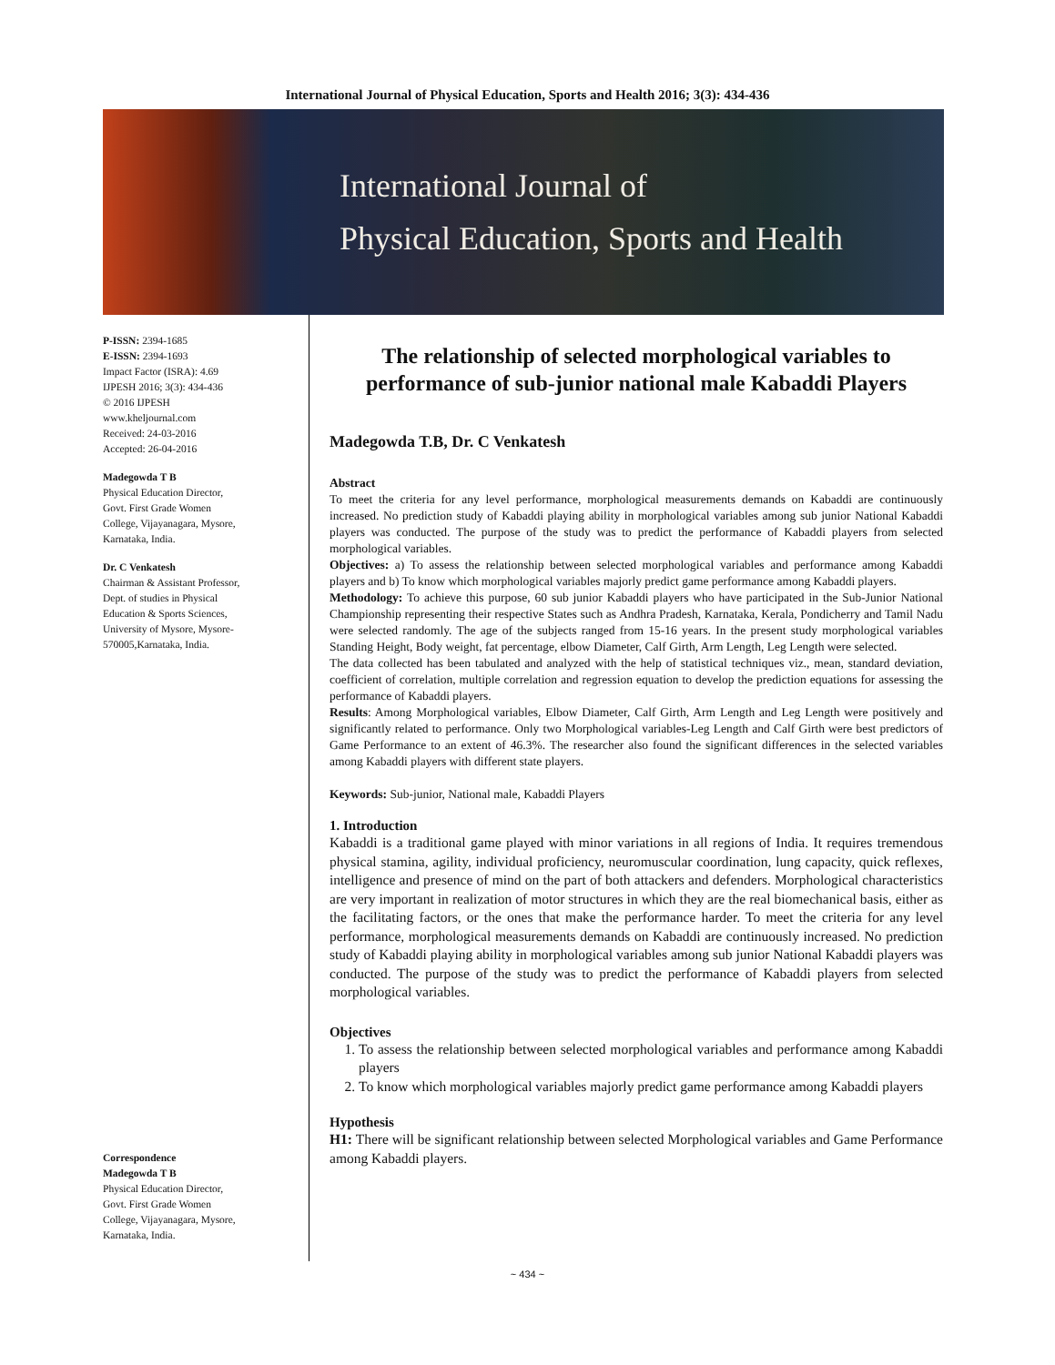International Journal of Physical Education, Sports and Health 2016; 3(3): 434-436
International Journal of
Physical Education, Sports and Health
P-ISSN: 2394-1685
E-ISSN: 2394-1693
Impact Factor (ISRA): 4.69
IJPESH 2016; 3(3): 434-436
© 2016 IJPESH
www.kheljournal.com
Received: 24-03-2016
Accepted: 26-04-2016
Madegowda T B
Physical Education Director,
Govt. First Grade Women
College, Vijayanagara, Mysore,
Karnataka, India.
Dr. C Venkatesh
Chairman & Assistant Professor,
Dept. of studies in Physical
Education & Sports Sciences,
University of Mysore, Mysore-
570005,Karnataka, India.
Correspondence
Madegowda T B
Physical Education Director,
Govt. First Grade Women
College, Vijayanagara, Mysore,
Karnataka, India.
The relationship of selected morphological variables to performance of sub-junior national male Kabaddi Players
Madegowda T.B, Dr. C Venkatesh
Abstract
To meet the criteria for any level performance, morphological measurements demands on Kabaddi are continuously increased. No prediction study of Kabaddi playing ability in morphological variables among sub junior National Kabaddi players was conducted. The purpose of the study was to predict the performance of Kabaddi players from selected morphological variables.
Objectives: a) To assess the relationship between selected morphological variables and performance among Kabaddi players and b) To know which morphological variables majorly predict game performance among Kabaddi players.
Methodology: To achieve this purpose, 60 sub junior Kabaddi players who have participated in the Sub-Junior National Championship representing their respective States such as Andhra Pradesh, Karnataka, Kerala, Pondicherry and Tamil Nadu were selected randomly. The age of the subjects ranged from 15-16 years. In the present study morphological variables Standing Height, Body weight, fat percentage, elbow Diameter, Calf Girth, Arm Length, Leg Length were selected.
The data collected has been tabulated and analyzed with the help of statistical techniques viz., mean, standard deviation, coefficient of correlation, multiple correlation and regression equation to develop the prediction equations for assessing the performance of Kabaddi players.
Results: Among Morphological variables, Elbow Diameter, Calf Girth, Arm Length and Leg Length were positively and significantly related to performance. Only two Morphological variables-Leg Length and Calf Girth were best predictors of Game Performance to an extent of 46.3%. The researcher also found the significant differences in the selected variables among Kabaddi players with different state players.
Keywords: Sub-junior, National male, Kabaddi Players
1. Introduction
Kabaddi is a traditional game played with minor variations in all regions of India. It requires tremendous physical stamina, agility, individual proficiency, neuromuscular coordination, lung capacity, quick reflexes, intelligence and presence of mind on the part of both attackers and defenders. Morphological characteristics are very important in realization of motor structures in which they are the real biomechanical basis, either as the facilitating factors, or the ones that make the performance harder. To meet the criteria for any level performance, morphological measurements demands on Kabaddi are continuously increased. No prediction study of Kabaddi playing ability in morphological variables among sub junior National Kabaddi players was conducted. The purpose of the study was to predict the performance of Kabaddi players from selected morphological variables.
Objectives
1. To assess the relationship between selected morphological variables and performance among Kabaddi players
2. To know which morphological variables majorly predict game performance among Kabaddi players
Hypothesis
H1: There will be significant relationship between selected Morphological variables and Game Performance among Kabaddi players.
~ 434 ~